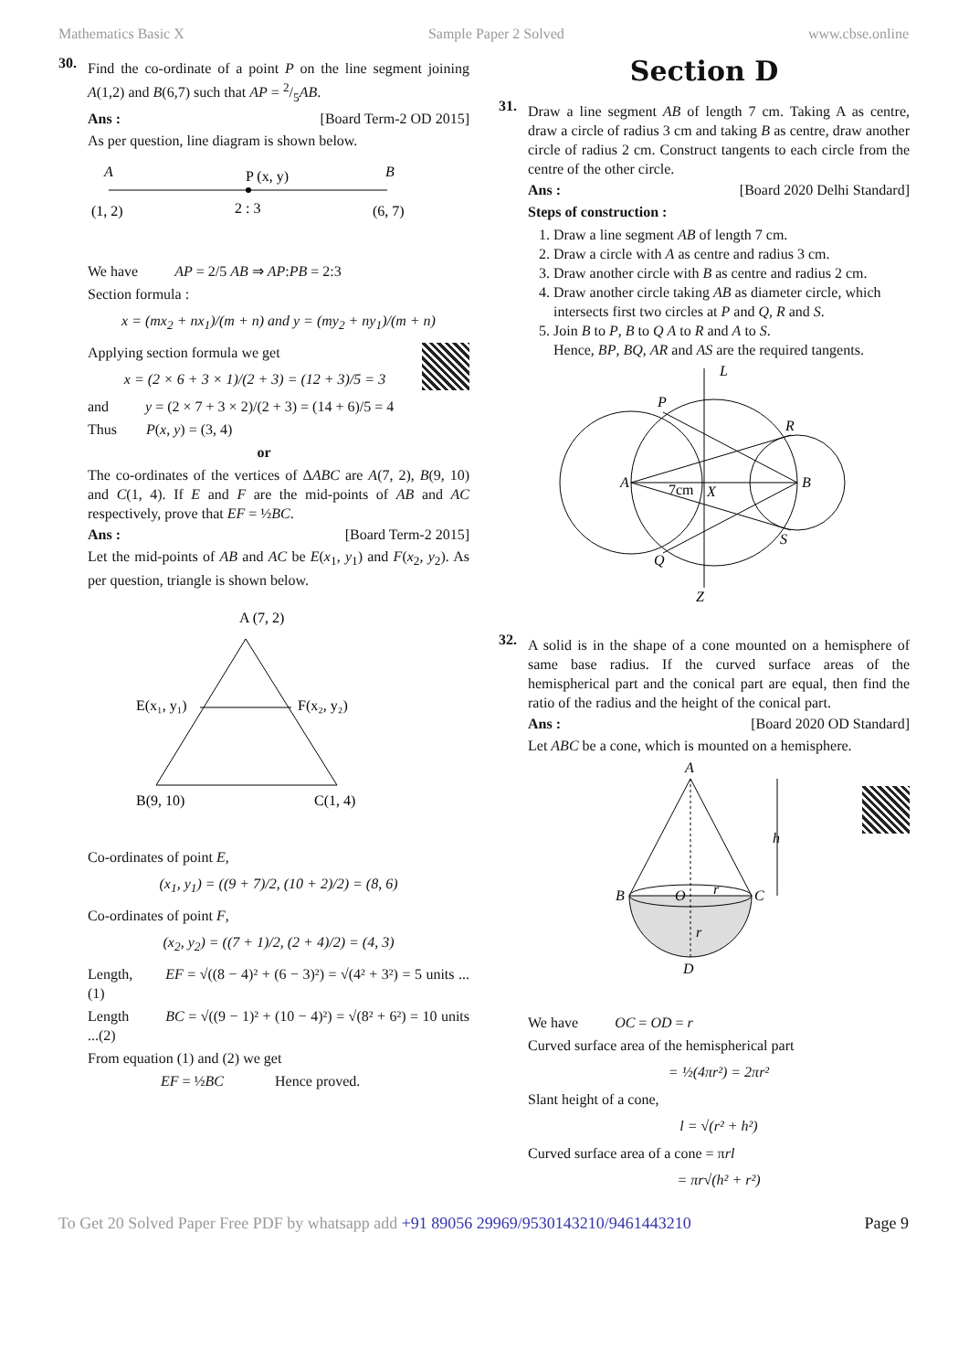Mathematics Basic X Sample Paper 2 Solved www.cbse.online
30.
Find the co-ordinate of a point P on the line segment joining A(1,2) and B(6,7) such that AP = 2/5AB.
Ans : [Board Term-2 OD 2015]
As per question, line diagram is shown below.
A
P (x, y)
B
(1, 2)
2 : 3
(6, 7)
We have AP = 2/5 AB ⇒ AP:PB = 2:3
Section formula :
x = (mx<sub>2</sub> + nx<sub>1</sub>)/(m + n) and y = (my<sub>2</sub> + ny<sub>1</sub>)/(m + n)
Applying section formula we get
x = (2 × 6 + 3 × 1)/(2 + 3) = (12 + 3)/5 = 3
and y = (2 × 7 + 3 × 2)/(2 + 3) = (14 + 6)/5 = 4
Thus P(x, y) = (3, 4)
or
The co-ordinates of the vertices of ΔABC are A(7, 2), B(9, 10) and C(1, 4). If E and F are the mid-points of AB and AC respectively, prove that EF = ½BC.
Ans : [Board Term-2 2015]
Let the mid-points of AB and AC be E(x<sub>1</sub>, y<sub>1</sub>) and F(x<sub>2</sub>, y<sub>2</sub>). As per question, triangle is shown below.
A (7, 2)
E(x₁, y₁)
F(x₂, y₂)
B(9, 10)
C(1, 4)
Co-ordinates of point E,
(x<sub>1</sub>, y<sub>1</sub>) = ((9 + 7)/2, (10 + 2)/2) = (8, 6)
Co-ordinates of point F,
(x<sub>2</sub>, y<sub>2</sub>) = ((7 + 1)/2, (2 + 4)/2) = (4, 3)
Length, EF = √((8 − 4)² + (6 − 3)²) = √(4² + 3²) = 5 units ...(1)
Length BC = √((9 − 1)² + (10 − 4)²) = √(8² + 6²) = 10 units ...(2)
From equation (1) and (2) we get
EF = ½BC Hence proved.
Section D
31.
Draw a line segment AB of length 7 cm. Taking A as centre, draw a circle of radius 3 cm and taking B as centre, draw another circle of radius 2 cm. Construct tangents to each circle from the centre of the other circle.
Ans : [Board 2020 Delhi Standard]
Steps of construction :
1. Draw a line segment AB of length 7 cm.
2. Draw a circle with A as centre and radius 3 cm.
3. Draw another circle with B as centre and radius 2 cm.
4. Draw another circle taking AB as diameter circle, which intersects first two circles at P and Q, R and S.
5. Join B to P, B to Q A to R and A to S.
Hence, BP, BQ, AR and AS are the required tangents.
A
B
P
Q
R
S
L
Z
7cm
X
32.
A solid is in the shape of a cone mounted on a hemisphere of same base radius. If the curved surface areas of the hemispherical part and the conical part are equal, then find the ratio of the radius and the height of the conical part.
Ans : [Board 2020 OD Standard]
Let ABC be a cone, which is mounted on a hemisphere.
A
B
C
O
r
r
D
h
We have OC = OD = r
Curved surface area of the hemispherical part
= ½(4πr²) = 2πr²
Slant height of a cone,
l = √(r² + h²)
Curved surface area of a cone = πrl
= πr√(h² + r²)
To Get 20 Solved Paper Free PDF by whatsapp add +91 89056 29969/9530143210/9461443210 Page 9